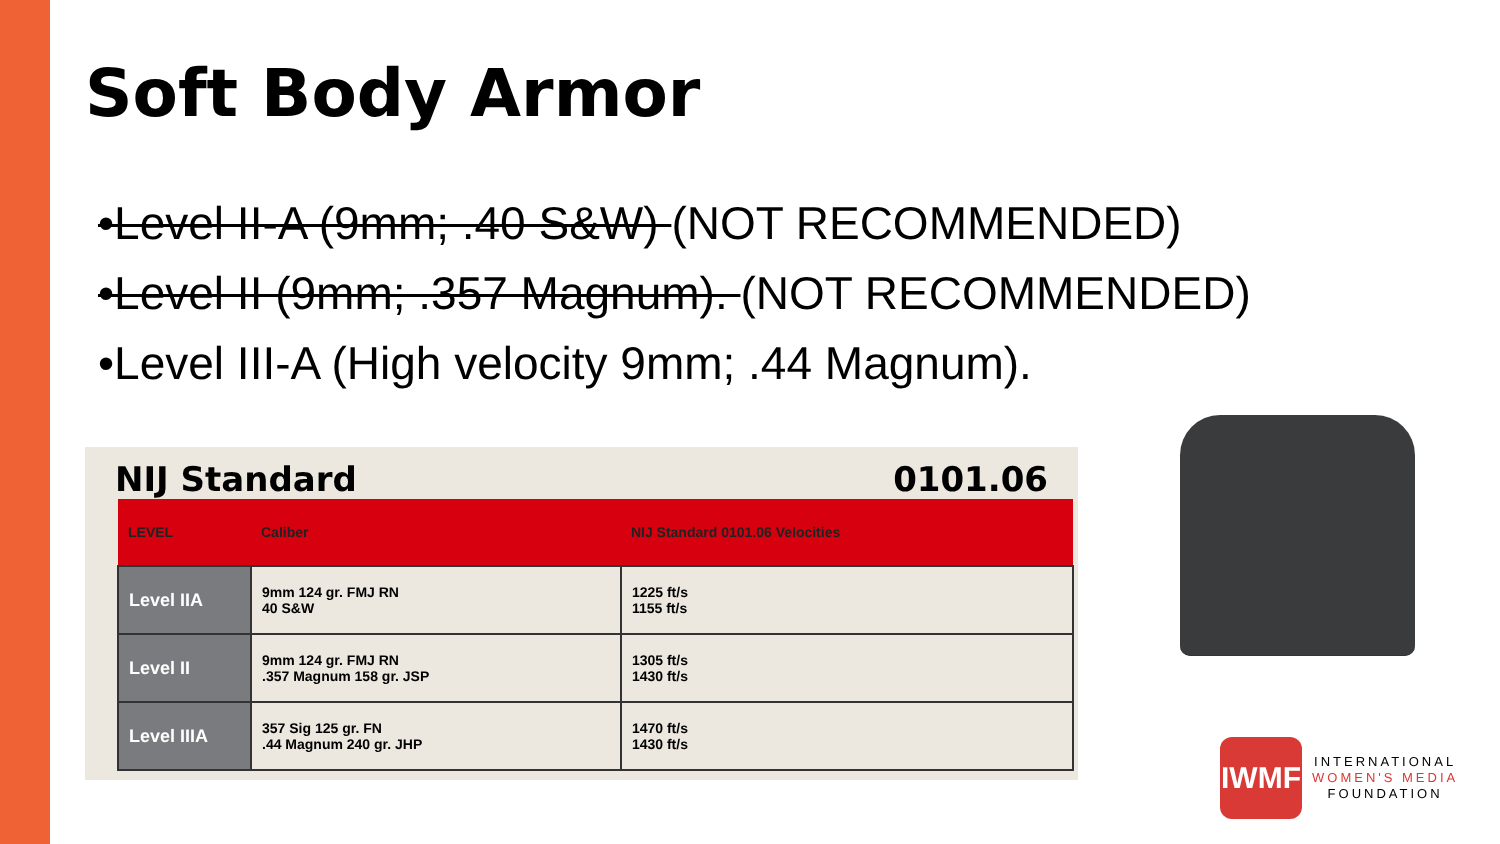Soft Body Armor
•Level II-A (9mm; .40 S&W) (NOT RECOMMENDED)
•Level II (9mm; .357 Magnum). (NOT RECOMMENDED)
•Level III-A (High velocity 9mm; .44 Magnum).
NIJ Standard 0101.06
| LEVEL | Caliber | NIJ Standard 0101.06 Velocities |
| --- | --- | --- |
| Level IIA | 9mm 124 gr. FMJ RN 40 S&W | 1225 ft/s 1155 ft/s |
| Level II | 9mm 124 gr. FMJ RN .357 Magnum 158 gr. JSP | 1305 ft/s 1430 ft/s |
| Level IIIA | 357 Sig 125 gr. FN .44 Magnum 240 gr. JHP | 1470 ft/s 1430 ft/s |
IWMF
INTERNATIONAL
WOMEN'S MEDIA
FOUNDATION